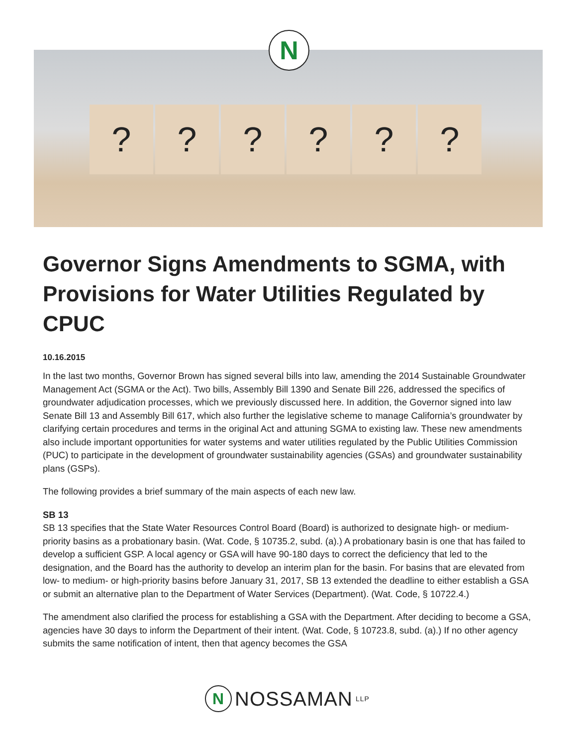? ? ? ? ? ?
N
Governor Signs Amendments to SGMA, with Provisions for Water Utilities Regulated by CPUC
10.16.2015
In the last two months, Governor Brown has signed several bills into law, amending the 2014 Sustainable Groundwater Management Act (SGMA or the Act). Two bills, Assembly Bill 1390 and Senate Bill 226, addressed the specifics of groundwater adjudication processes, which we previously discussed here. In addition, the Governor signed into law Senate Bill 13 and Assembly Bill 617, which also further the legislative scheme to manage California’s groundwater by clarifying certain procedures and terms in the original Act and attuning SGMA to existing law. These new amendments also include important opportunities for water systems and water utilities regulated by the Public Utilities Commission (PUC) to participate in the development of groundwater sustainability agencies (GSAs) and groundwater sustainability plans (GSPs).
The following provides a brief summary of the main aspects of each new law.
SB 13
SB 13 specifies that the State Water Resources Control Board (Board) is authorized to designate high- or medium-priority basins as a probationary basin. (Wat. Code, § 10735.2, subd. (a).) A probationary basin is one that has failed to develop a sufficient GSP. A local agency or GSA will have 90-180 days to correct the deficiency that led to the designation, and the Board has the authority to develop an interim plan for the basin. For basins that are elevated from low- to medium- or high-priority basins before January 31, 2017, SB 13 extended the deadline to either establish a GSA or submit an alternative plan to the Department of Water Services (Department). (Wat. Code, § 10722.4.)
The amendment also clarified the process for establishing a GSA with the Department. After deciding to become a GSA, agencies have 30 days to inform the Department of their intent. (Wat. Code, § 10723.8, subd. (a).) If no other agency submits the same notification of intent, then that agency becomes the GSA
N NOSSAMAN LLP